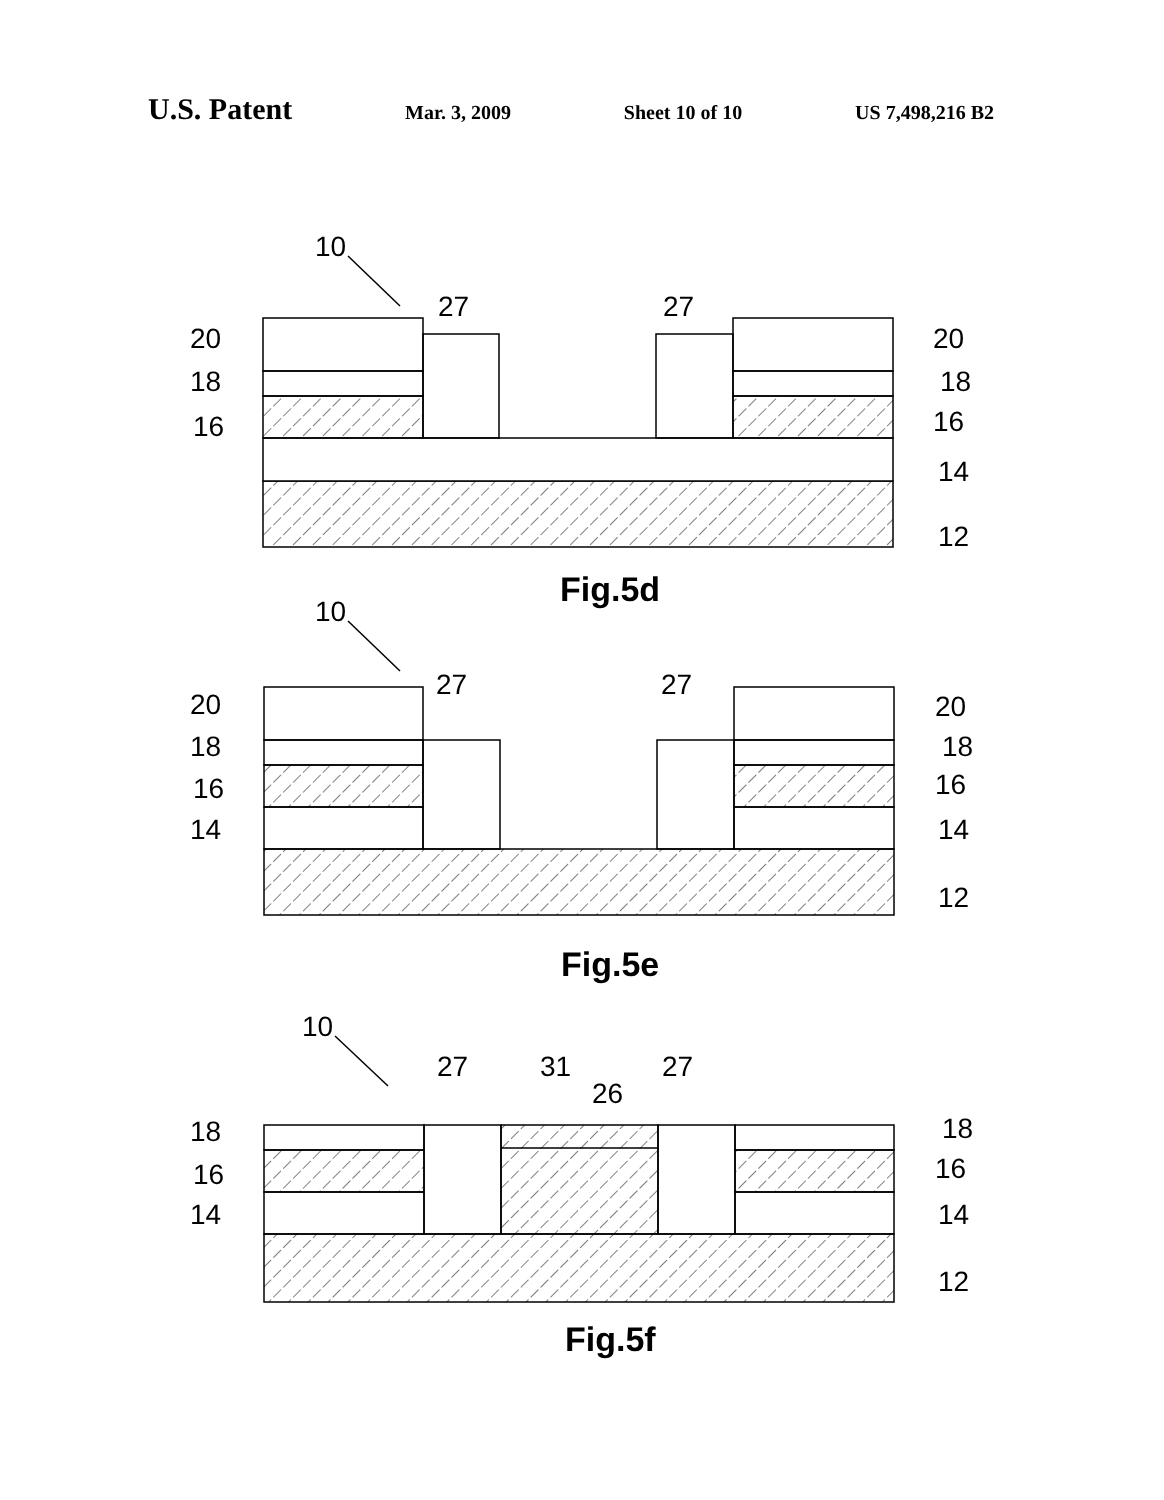U.S. Patent
Mar. 3, 2009 Sheet 10 of 10 US 7,498,216 B2
10
27
27
20
18
16
20
18
16
14
12
10
27
27
20
18
16
14
20
18
16
14
12
10
27
31
27
26
18
16
14
18
16
14
12
Fig.5d
Fig.5e
Fig.5f